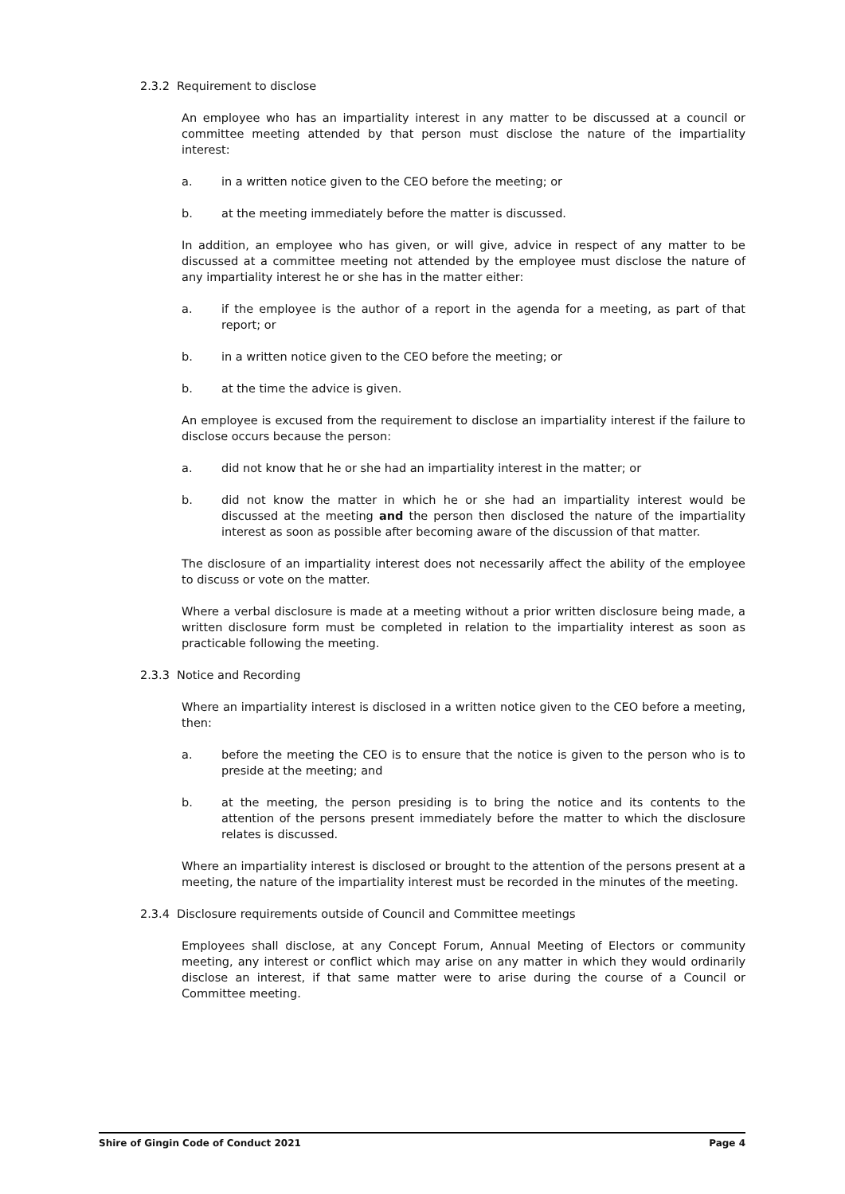2.3.2 Requirement to disclose
An employee who has an impartiality interest in any matter to be discussed at a council or committee meeting attended by that person must disclose the nature of the impartiality interest:
a. in a written notice given to the CEO before the meeting; or
b. at the meeting immediately before the matter is discussed.
In addition, an employee who has given, or will give, advice in respect of any matter to be discussed at a committee meeting not attended by the employee must disclose the nature of any impartiality interest he or she has in the matter either:
a. if the employee is the author of a report in the agenda for a meeting, as part of that report; or
b. in a written notice given to the CEO before the meeting; or
b. at the time the advice is given.
An employee is excused from the requirement to disclose an impartiality interest if the failure to disclose occurs because the person:
a. did not know that he or she had an impartiality interest in the matter; or
b. did not know the matter in which he or she had an impartiality interest would be discussed at the meeting and the person then disclosed the nature of the impartiality interest as soon as possible after becoming aware of the discussion of that matter.
The disclosure of an impartiality interest does not necessarily affect the ability of the employee to discuss or vote on the matter.
Where a verbal disclosure is made at a meeting without a prior written disclosure being made, a written disclosure form must be completed in relation to the impartiality interest as soon as practicable following the meeting.
2.3.3 Notice and Recording
Where an impartiality interest is disclosed in a written notice given to the CEO before a meeting, then:
a. before the meeting the CEO is to ensure that the notice is given to the person who is to preside at the meeting; and
b. at the meeting, the person presiding is to bring the notice and its contents to the attention of the persons present immediately before the matter to which the disclosure relates is discussed.
Where an impartiality interest is disclosed or brought to the attention of the persons present at a meeting, the nature of the impartiality interest must be recorded in the minutes of the meeting.
2.3.4 Disclosure requirements outside of Council and Committee meetings
Employees shall disclose, at any Concept Forum, Annual Meeting of Electors or community meeting, any interest or conflict which may arise on any matter in which they would ordinarily disclose an interest, if that same matter were to arise during the course of a Council or Committee meeting.
Shire of Gingin Code of Conduct 2021 Page 4